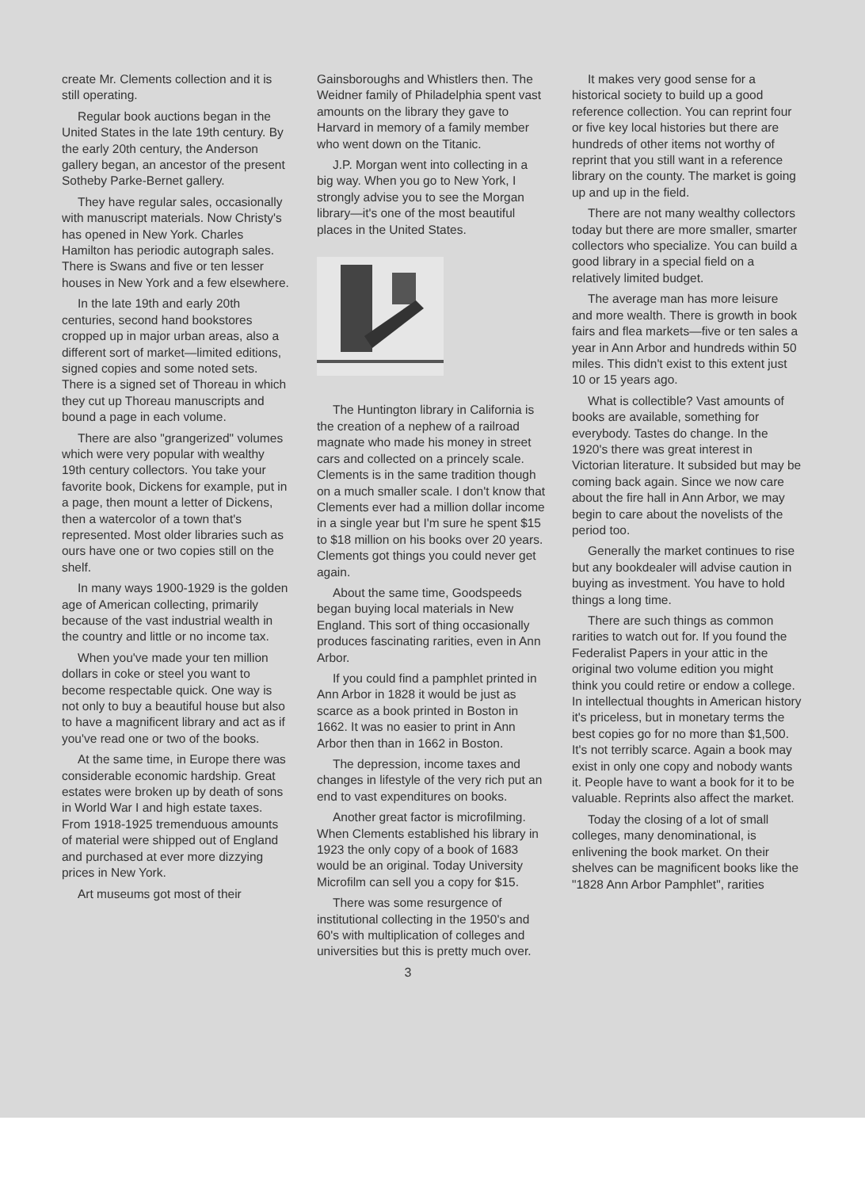create Mr. Clements collection and it is still operating.
Regular book auctions began in the United States in the late 19th century. By the early 20th century, the Anderson gallery began, an ancestor of the present Sotheby Parke-Bernet gallery.
They have regular sales, occasionally with manuscript materials. Now Christy's has opened in New York. Charles Hamilton has periodic autograph sales. There is Swans and five or ten lesser houses in New York and a few elsewhere.
In the late 19th and early 20th centuries, second hand bookstores cropped up in major urban areas, also a different sort of market—limited editions, signed copies and some noted sets. There is a signed set of Thoreau in which they cut up Thoreau manuscripts and bound a page in each volume.
There are also "grangerized" volumes which were very popular with wealthy 19th century collectors. You take your favorite book, Dickens for example, put in a page, then mount a letter of Dickens, then a watercolor of a town that's represented. Most older libraries such as ours have one or two copies still on the shelf.
In many ways 1900-1929 is the golden age of American collecting, primarily because of the vast industrial wealth in the country and little or no income tax.
When you've made your ten million dollars in coke or steel you want to become respectable quick. One way is not only to buy a beautiful house but also to have a magnificent library and act as if you've read one or two of the books.
At the same time, in Europe there was considerable economic hardship. Great estates were broken up by death of sons in World War I and high estate taxes. From 1918-1925 tremenduous amounts of material were shipped out of England and purchased at ever more dizzying prices in New York.
Art museums got most of their
Gainsboroughs and Whistlers then. The Weidner family of Philadelphia spent vast amounts on the library they gave to Harvard in memory of a family member who went down on the Titanic.
J.P. Morgan went into collecting in a big way. When you go to New York, I strongly advise you to see the Morgan library—it's one of the most beautiful places in the United States.
The Huntington library in California is the creation of a nephew of a railroad magnate who made his money in street cars and collected on a princely scale. Clements is in the same tradition though on a much smaller scale. I don't know that Clements ever had a million dollar income in a single year but I'm sure he spent $15 to $18 million on his books over 20 years. Clements got things you could never get again.
About the same time, Goodspeeds began buying local materials in New England. This sort of thing occasionally produces fascinating rarities, even in Ann Arbor.
If you could find a pamphlet printed in Ann Arbor in 1828 it would be just as scarce as a book printed in Boston in 1662. It was no easier to print in Ann Arbor then than in 1662 in Boston.
The depression, income taxes and changes in lifestyle of the very rich put an end to vast expenditures on books.
Another great factor is microfilming. When Clements established his library in 1923 the only copy of a book of 1683 would be an original. Today University Microfilm can sell you a copy for $15.
There was some resurgence of institutional collecting in the 1950's and 60's with multiplication of colleges and universities but this is pretty much over.
3
It makes very good sense for a historical society to build up a good reference collection. You can reprint four or five key local histories but there are hundreds of other items not worthy of reprint that you still want in a reference library on the county. The market is going up and up in the field.
There are not many wealthy collectors today but there are more smaller, smarter collectors who specialize. You can build a good library in a special field on a relatively limited budget.
The average man has more leisure and more wealth. There is growth in book fairs and flea markets—five or ten sales a year in Ann Arbor and hundreds within 50 miles. This didn't exist to this extent just 10 or 15 years ago.
What is collectible? Vast amounts of books are available, something for everybody. Tastes do change. In the 1920's there was great interest in Victorian literature. It subsided but may be coming back again. Since we now care about the fire hall in Ann Arbor, we may begin to care about the novelists of the period too.
Generally the market continues to rise but any bookdealer will advise caution in buying as investment. You have to hold things a long time.
There are such things as common rarities to watch out for. If you found the Federalist Papers in your attic in the original two volume edition you might think you could retire or endow a college. In intellectual thoughts in American history it's priceless, but in monetary terms the best copies go for no more than $1,500. It's not terribly scarce. Again a book may exist in only one copy and nobody wants it. People have to want a book for it to be valuable. Reprints also affect the market.
Today the closing of a lot of small colleges, many denominational, is enlivening the book market. On their shelves can be magnificent books like the "1828 Ann Arbor Pamphlet", rarities